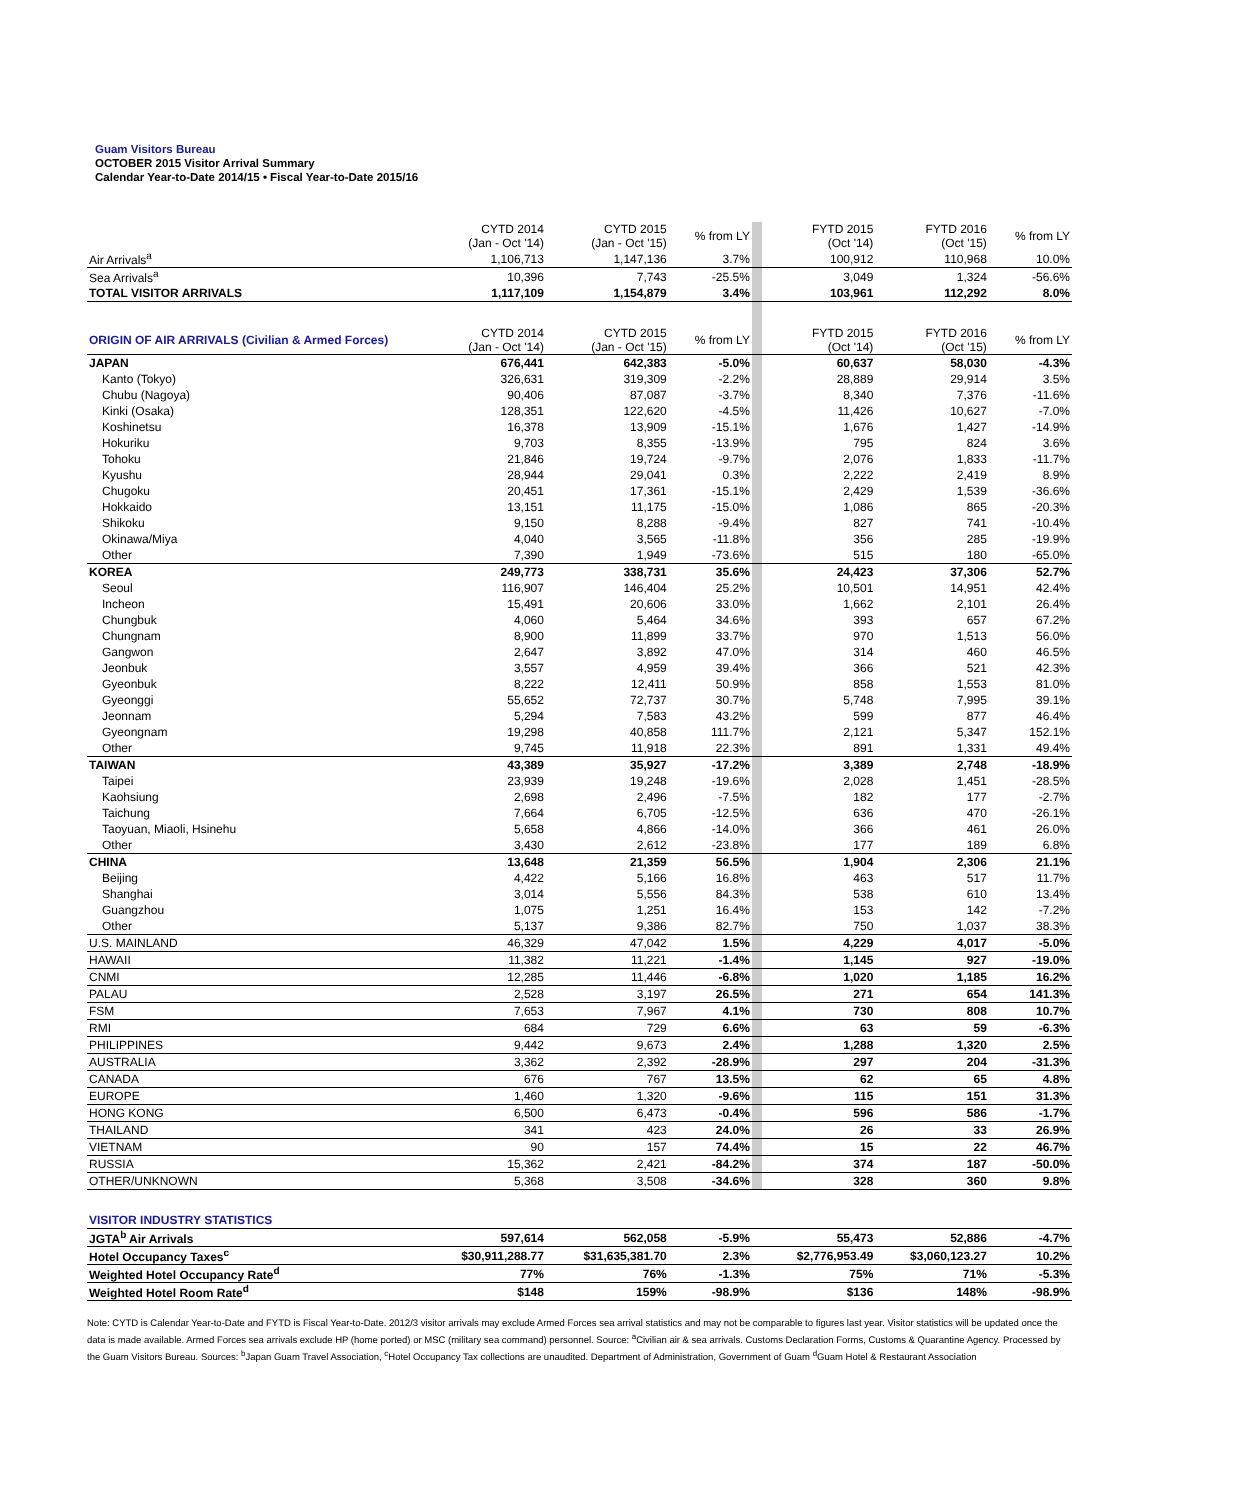Guam Visitors Bureau
OCTOBER 2015 Visitor Arrival Summary
Calendar Year-to-Date 2014/15 • Fiscal Year-to-Date 2015/16
| | CYTD 2014 (Jan - Oct '14) | CYTD 2015 (Jan - Oct '15) | % from LY | | FYTD 2015 (Oct '14) | FYTD 2016 (Oct '15) | % from LY |
| Air Arrivals<sup>a</sup> | 1,106,713 | 1,147,136 | 3.7% | | 100,912 | 110,968 | 10.0% |
| Sea Arrivals<sup>a</sup> | 10,396 | 7,743 | -25.5% | | 3,049 | 1,324 | -56.6% |
| TOTAL VISITOR ARRIVALS | 1,117,109 | 1,154,879 | 3.4% | | 103,961 | 112,292 | 8.0% |
| ORIGIN OF AIR ARRIVALS (Civilian & Armed Forces) | CYTD 2014 (Jan - Oct '14) | CYTD 2015 (Jan - Oct '15) | % from LY | | FYTD 2015 (Oct '14) | FYTD 2016 (Oct '15) | % from LY |
| JAPAN | 676,441 | 642,383 | -5.0% | | 60,637 | 58,030 | -4.3% |
| Kanto (Tokyo) | 326,631 | 319,309 | -2.2% | | 28,889 | 29,914 | 3.5% |
| Chubu (Nagoya) | 90,406 | 87,087 | -3.7% | | 8,340 | 7,376 | -11.6% |
| Kinki (Osaka) | 128,351 | 122,620 | -4.5% | | 11,426 | 10,627 | -7.0% |
| Koshinetsu | 16,378 | 13,909 | -15.1% | | 1,676 | 1,427 | -14.9% |
| Hokuriku | 9,703 | 8,355 | -13.9% | | 795 | 824 | 3.6% |
| Tohoku | 21,846 | 19,724 | -9.7% | | 2,076 | 1,833 | -11.7% |
| Kyushu | 28,944 | 29,041 | 0.3% | | 2,222 | 2,419 | 8.9% |
| Chugoku | 20,451 | 17,361 | -15.1% | | 2,429 | 1,539 | -36.6% |
| Hokkaido | 13,151 | 11,175 | -15.0% | | 1,086 | 865 | -20.3% |
| Shikoku | 9,150 | 8,288 | -9.4% | | 827 | 741 | -10.4% |
| Okinawa/Miya | 4,040 | 3,565 | -11.8% | | 356 | 285 | -19.9% |
| Other | 7,390 | 1,949 | -73.6% | | 515 | 180 | -65.0% |
| KOREA | 249,773 | 338,731 | 35.6% | | 24,423 | 37,306 | 52.7% |
| Seoul | 116,907 | 146,404 | 25.2% | | 10,501 | 14,951 | 42.4% |
| Incheon | 15,491 | 20,606 | 33.0% | | 1,662 | 2,101 | 26.4% |
| Chungbuk | 4,060 | 5,464 | 34.6% | | 393 | 657 | 67.2% |
| Chungnam | 8,900 | 11,899 | 33.7% | | 970 | 1,513 | 56.0% |
| Gangwon | 2,647 | 3,892 | 47.0% | | 314 | 460 | 46.5% |
| Jeonbuk | 3,557 | 4,959 | 39.4% | | 366 | 521 | 42.3% |
| Gyeonbuk | 8,222 | 12,411 | 50.9% | | 858 | 1,553 | 81.0% |
| Gyeonggi | 55,652 | 72,737 | 30.7% | | 5,748 | 7,995 | 39.1% |
| Jeonnam | 5,294 | 7,583 | 43.2% | | 599 | 877 | 46.4% |
| Gyeongnam | 19,298 | 40,858 | 111.7% | | 2,121 | 5,347 | 152.1% |
| Other | 9,745 | 11,918 | 22.3% | | 891 | 1,331 | 49.4% |
| TAIWAN | 43,389 | 35,927 | -17.2% | | 3,389 | 2,748 | -18.9% |
| Taipei | 23,939 | 19,248 | -19.6% | | 2,028 | 1,451 | -28.5% |
| Kaohsiung | 2,698 | 2,496 | -7.5% | | 182 | 177 | -2.7% |
| Taichung | 7,664 | 6,705 | -12.5% | | 636 | 470 | -26.1% |
| Taoyuan, Miaoli, Hsinehu | 5,658 | 4,866 | -14.0% | | 366 | 461 | 26.0% |
| Other | 3,430 | 2,612 | -23.8% | | 177 | 189 | 6.8% |
| CHINA | 13,648 | 21,359 | 56.5% | | 1,904 | 2,306 | 21.1% |
| Beijing | 4,422 | 5,166 | 16.8% | | 463 | 517 | 11.7% |
| Shanghai | 3,014 | 5,556 | 84.3% | | 538 | 610 | 13.4% |
| Guangzhou | 1,075 | 1,251 | 16.4% | | 153 | 142 | -7.2% |
| Other | 5,137 | 9,386 | 82.7% | | 750 | 1,037 | 38.3% |
| U.S. MAINLAND | 46,329 | 47,042 | 1.5% | | 4,229 | 4,017 | -5.0% |
| HAWAII | 11,382 | 11,221 | -1.4% | | 1,145 | 927 | -19.0% |
| CNMI | 12,285 | 11,446 | -6.8% | | 1,020 | 1,185 | 16.2% |
| PALAU | 2,528 | 3,197 | 26.5% | | 271 | 654 | 141.3% |
| FSM | 7,653 | 7,967 | 4.1% | | 730 | 808 | 10.7% |
| RMI | 684 | 729 | 6.6% | | 63 | 59 | -6.3% |
| PHILIPPINES | 9,442 | 9,673 | 2.4% | | 1,288 | 1,320 | 2.5% |
| AUSTRALIA | 3,362 | 2,392 | -28.9% | | 297 | 204 | -31.3% |
| CANADA | 676 | 767 | 13.5% | | 62 | 65 | 4.8% |
| EUROPE | 1,460 | 1,320 | -9.6% | | 115 | 151 | 31.3% |
| HONG KONG | 6,500 | 6,473 | -0.4% | | 596 | 586 | -1.7% |
| THAILAND | 341 | 423 | 24.0% | | 26 | 33 | 26.9% |
| VIETNAM | 90 | 157 | 74.4% | | 15 | 22 | 46.7% |
| RUSSIA | 15,362 | 2,421 | -84.2% | | 374 | 187 | -50.0% |
| OTHER/UNKNOWN | 5,368 | 3,508 | -34.6% | | 328 | 360 | 9.8% |
| VISITOR INDUSTRY STATISTICS | | | | | | | |
| JGTA<sup>b</sup> Air Arrivals | 597,614 | 562,058 | -5.9% | | 55,473 | 52,886 | -4.7% |
| Hotel Occupancy Taxes<sup>c</sup> | $30,911,288.77 | $31,635,381.70 | 2.3% | | $2,776,953.49 | $3,060,123.27 | 10.2% |
| Weighted Hotel Occupancy Rate<sup>d</sup> | 77% | 76% | -1.3% | | 75% | 71% | -5.3% |
| Weighted Hotel Room Rate<sup>d</sup> | $148 | 159% | -98.9% | | $136 | 148% | -98.9% |
Note: CYTD is Calendar Year-to-Date and FYTD is Fiscal Year-to-Date. 2012/3 visitor arrivals may exclude Armed Forces sea arrival statistics and may not be comparable to figures last year. Visitor statistics will be updated once the data is made available. Armed Forces sea arrivals exclude HP (home ported) or MSC (military sea command) personnel. Source: <sup>a</sup>Civilian air & sea arrivals. Customs Declaration Forms, Customs & Quarantine Agency. Processed by the Guam Visitors Bureau. Sources: <sup>b</sup>Japan Guam Travel Association, <sup>c</sup>Hotel Occupancy Tax collections are unaudited. Department of Administration, Government of Guam <sup>d</sup>Guam Hotel & Restaurant Association